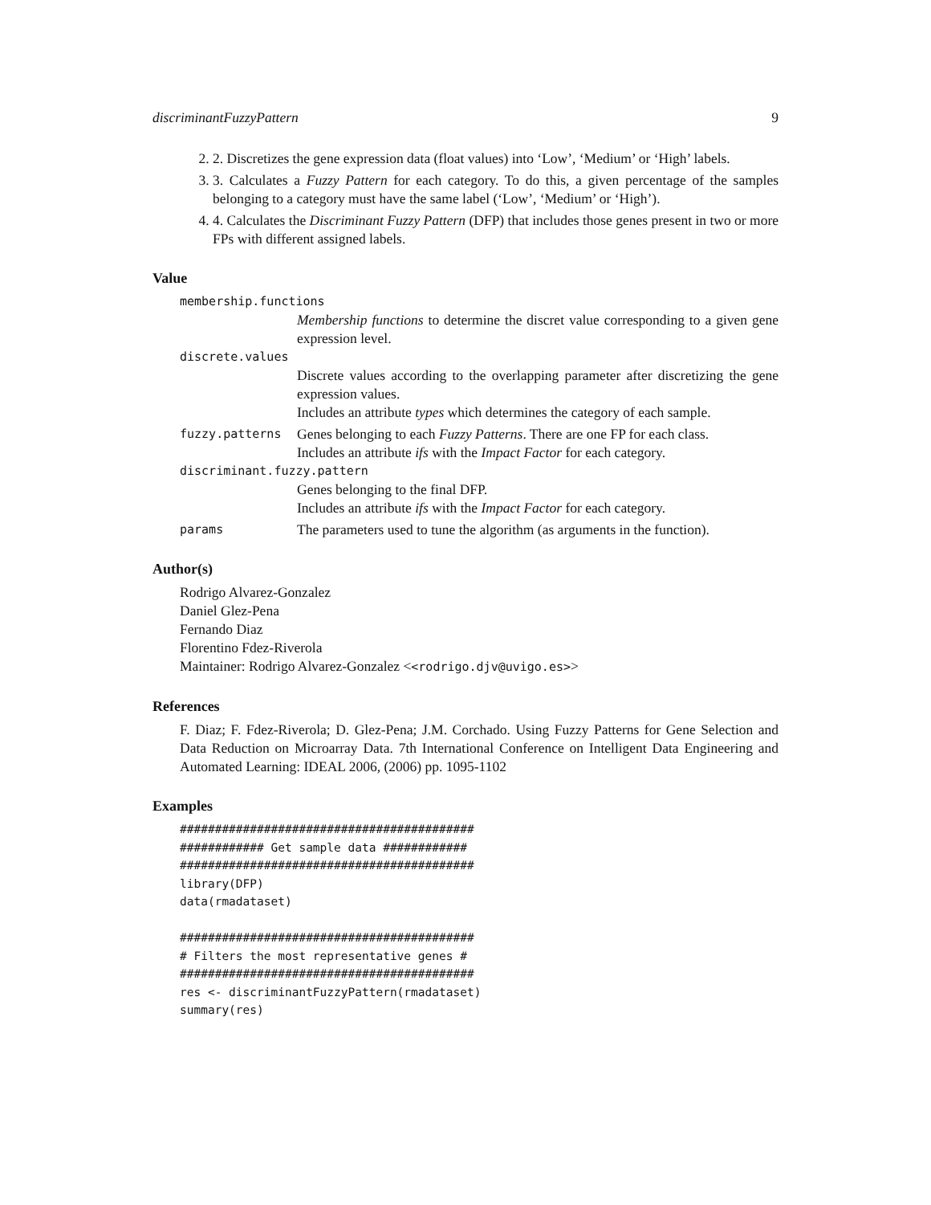discriminantFuzzyPattern 9
2. 2. Discretizes the gene expression data (float values) into ‘Low’, ‘Medium’ or ‘High’ labels.
3. 3. Calculates a Fuzzy Pattern for each category. To do this, a given percentage of the samples belonging to a category must have the same label (‘Low’, ‘Medium’ or ‘High’).
4. 4. Calculates the Discriminant Fuzzy Pattern (DFP) that includes those genes present in two or more FPs with different assigned labels.
Value
membership.functions
Membership functions to determine the discret value corresponding to a given gene expression level.
discrete.values
Discrete values according to the overlapping parameter after discretizing the gene expression values.
Includes an attribute types which determines the category of each sample.
fuzzy.patterns Genes belonging to each Fuzzy Patterns. There are one FP for each class.
Includes an attribute ifs with the Impact Factor for each category.
discriminant.fuzzy.pattern
Genes belonging to the final DFP.
Includes an attribute ifs with the Impact Factor for each category.
params The parameters used to tune the algorithm (as arguments in the function).
Author(s)
Rodrigo Alvarez-Gonzalez
Daniel Glez-Pena
Fernando Diaz
Florentino Fdez-Riverola
Maintainer: Rodrigo Alvarez-Gonzalez <<rodrigo.djv@uvigo.es>>
References
F. Diaz; F. Fdez-Riverola; D. Glez-Pena; J.M. Corchado. Using Fuzzy Patterns for Gene Selection and Data Reduction on Microarray Data. 7th International Conference on Intelligent Data Engineering and Automated Learning: IDEAL 2006, (2006) pp. 1095-1102
Examples
##########################################
############ Get sample data ############
##########################################
library(DFP)
data(rmadataset)

##########################################
# Filters the most representative genes #
##########################################
res <- discriminantFuzzyPattern(rmadataset)
summary(res)